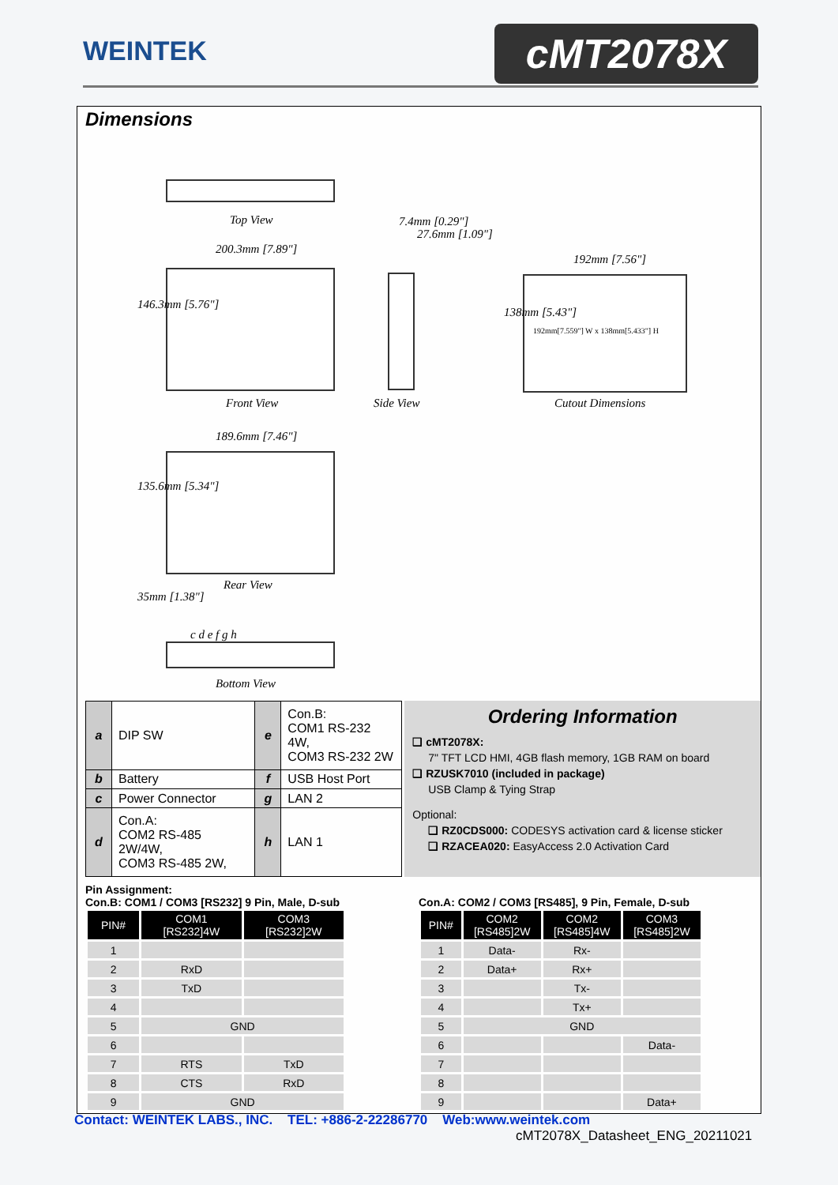WEINTEK cMT2078X
Dimensions
Top View
200.3mm [7.89"]
146.3mm [5.76"]
Front View
7.4mm [0.29"]
27.6mm [1.09"]
Side View
192mm [7.56"]
192mm[7.559"] W x 138mm[5.433"] H
138mm [5.43"]
Cutout Dimensions
189.6mm [7.46"]
135.6mm [5.34"]
Rear View
35mm [1.38"]
c d e f g h
Bottom View
| a | DIP SW | e | Con.B: COM1 RS-232 4W, COM3 RS-232 2W |
| b | Battery | f | USB Host Port |
| c | Power Connector | g | LAN 2 |
| d | Con.A: COM2 RS-485 2W/4W, COM3 RS-485 2W, | h | LAN 1 |
Ordering Information
❑ cMT2078X:
7" TFT LCD HMI, 4GB flash memory, 1GB RAM on board
❑ RZUSK7010 (included in package)
USB Clamp & Tying Strap
Optional:
❑ RZ0CDS000: CODESYS activation card & license sticker
❑ RZACEA020: EasyAccess 2.0 Activation Card
Pin Assignment:
Con.B: COM1 / COM3 [RS232] 9 Pin, Male, D-sub
| PIN# | COM1 [RS232]4W | COM3 [RS232]2W |
| --- | --- | --- |
| 1 | | |
| 2 | RxD | |
| 3 | TxD | |
| 4 | | |
| 5 | GND | |
| 6 | | |
| 7 | RTS | TxD |
| 8 | CTS | RxD |
| 9 | GND | |
Con.A: COM2 / COM3 [RS485], 9 Pin, Female, D-sub
| PIN# | COM2 [RS485]2W | COM2 [RS485]4W | COM3 [RS485]2W |
| --- | --- | --- | --- |
| 1 | Data- | Rx- | |
| 2 | Data+ | Rx+ | |
| 3 | | Tx- | |
| 4 | | Tx+ | |
| 5 | GND | | |
| 6 | | | Data- |
| 7 | | | |
| 8 | | | |
| 9 | | | Data+ |
Contact: WEINTEK LABS., INC. TEL: +886-2-22286770 Web:www.weintek.com
cMT2078X_Datasheet_ENG_20211021